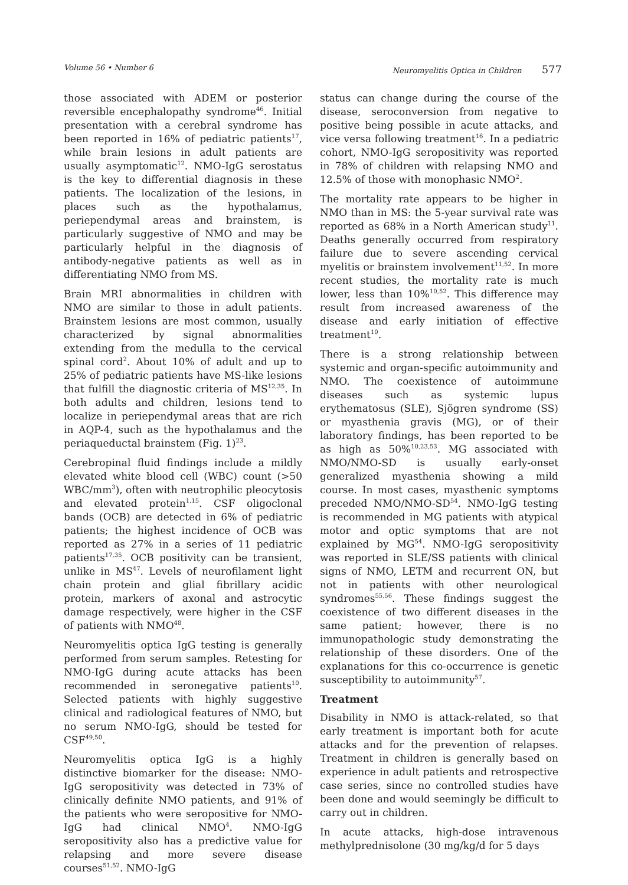Volume 56 • Number 6 Neuromyelitis Optica in Children 577
those associated with ADEM or posterior reversible encephalopathy syndrome<sup>46</sup>. Initial presentation with a cerebral syndrome has been reported in 16% of pediatric patients<sup>17</sup>, while brain lesions in adult patients are usually asymptomatic<sup>12</sup>. NMO-IgG serostatus is the key to differential diagnosis in these patients. The localization of the lesions, in places such as the hypothalamus, periependymal areas and brainstem, is particularly suggestive of NMO and may be particularly helpful in the diagnosis of antibody-negative patients as well as in differentiating NMO from MS.
Brain MRI abnormalities in children with NMO are similar to those in adult patients. Brainstem lesions are most common, usually characterized by signal abnormalities extending from the medulla to the cervical spinal cord<sup>2</sup>. About 10% of adult and up to 25% of pediatric patients have MS-like lesions that fulfill the diagnostic criteria of MS<sup>12,35</sup>. In both adults and children, lesions tend to localize in periependymal areas that are rich in AQP-4, such as the hypothalamus and the periaqueductal brainstem (Fig. 1)<sup>23</sup>.
Cerebropinal fluid findings include a mildly elevated white blood cell (WBC) count (>50 WBC/mm<sup>3</sup>), often with neutrophilic pleocytosis and elevated protein<sup>1,15</sup>. CSF oligoclonal bands (OCB) are detected in 6% of pediatric patients; the highest incidence of OCB was reported as 27% in a series of 11 pediatric patients<sup>17,35</sup>. OCB positivity can be transient, unlike in MS<sup>47</sup>. Levels of neurofilament light chain protein and glial fibrillary acidic protein, markers of axonal and astrocytic damage respectively, were higher in the CSF of patients with NMO<sup>48</sup>.
Neuromyelitis optica IgG testing is generally performed from serum samples. Retesting for NMO-IgG during acute attacks has been recommended in seronegative patients<sup>10</sup>. Selected patients with highly suggestive clinical and radiological features of NMO, but no serum NMO-IgG, should be tested for CSF<sup>49,50</sup>.
Neuromyelitis optica IgG is a highly distinctive biomarker for the disease: NMO-IgG seropositivity was detected in 73% of clinically definite NMO patients, and 91% of the patients who were seropositive for NMO-IgG had clinical NMO<sup>4</sup>. NMO-IgG seropositivity also has a predictive value for relapsing and more severe disease courses<sup>51,52</sup>. NMO-IgG
status can change during the course of the disease, seroconversion from negative to positive being possible in acute attacks, and vice versa following treatment<sup>16</sup>. In a pediatric cohort, NMO-IgG seropositivity was reported in 78% of children with relapsing NMO and 12.5% of those with monophasic NMO<sup>2</sup>.
The mortality rate appears to be higher in NMO than in MS: the 5-year survival rate was reported as 68% in a North American study<sup>11</sup>. Deaths generally occurred from respiratory failure due to severe ascending cervical myelitis or brainstem involvement<sup>11,52</sup>. In more recent studies, the mortality rate is much lower, less than 10%<sup>10,52</sup>. This difference may result from increased awareness of the disease and early initiation of effective treatment<sup>10</sup>.
There is a strong relationship between systemic and organ-specific autoimmunity and NMO. The coexistence of autoimmune diseases such as systemic lupus erythematosus (SLE), Sjögren syndrome (SS) or myasthenia gravis (MG), or of their laboratory findings, has been reported to be as high as 50%<sup>10,23,53</sup>. MG associated with NMO/NMO-SD is usually early-onset generalized myasthenia showing a mild course. In most cases, myasthenic symptoms preceded NMO/NMO-SD<sup>54</sup>. NMO-IgG testing is recommended in MG patients with atypical motor and optic symptoms that are not explained by MG<sup>54</sup>. NMO-IgG seropositivity was reported in SLE/SS patients with clinical signs of NMO, LETM and recurrent ON, but not in patients with other neurological syndromes<sup>55,56</sup>. These findings suggest the coexistence of two different diseases in the same patient; however, there is no immunopathologic study demonstrating the relationship of these disorders. One of the explanations for this co-occurrence is genetic susceptibility to autoimmunity<sup>57</sup>.
Treatment
Disability in NMO is attack-related, so that early treatment is important both for acute attacks and for the prevention of relapses. Treatment in children is generally based on experience in adult patients and retrospective case series, since no controlled studies have been done and would seemingly be difficult to carry out in children.
In acute attacks, high-dose intravenous methylprednisolone (30 mg/kg/d for 5 days